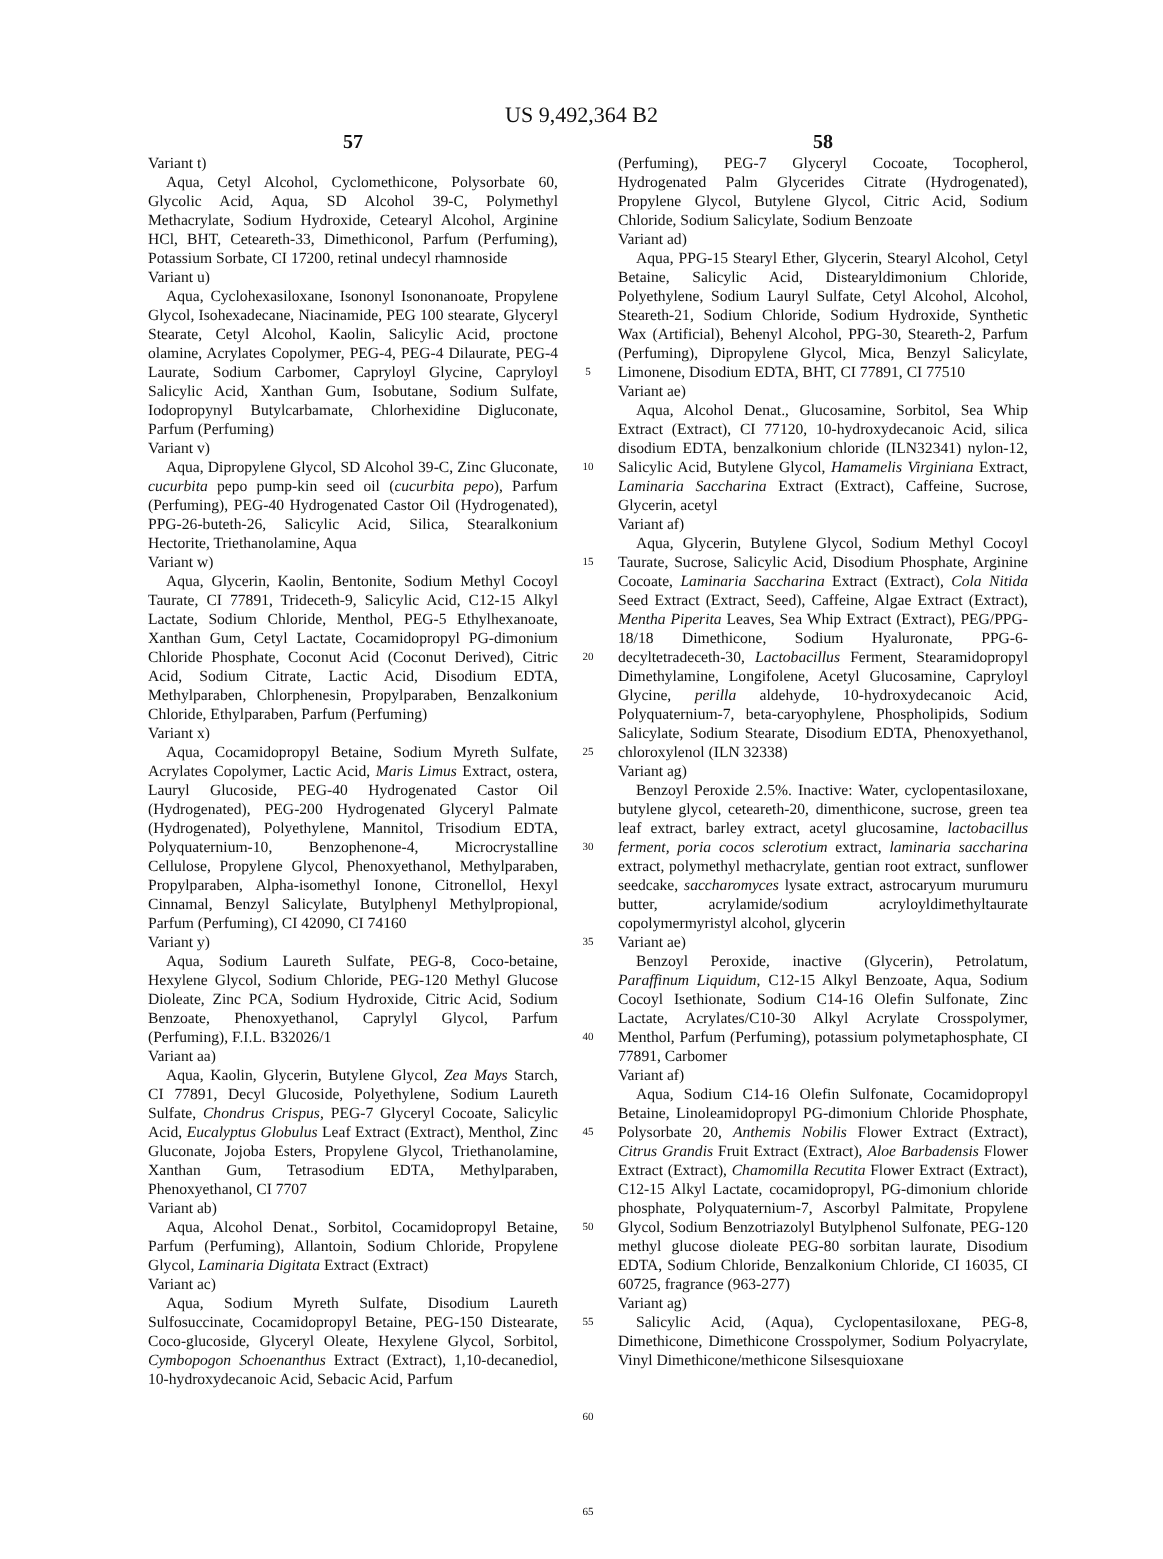US 9,492,364 B2
57
Variant t)
Aqua, Cetyl Alcohol, Cyclomethicone, Polysorbate 60, Glycolic Acid, Aqua, SD Alcohol 39-C, Polymethyl Methacrylate, Sodium Hydroxide, Cetearyl Alcohol, Arginine HCl, BHT, Ceteareth-33, Dimethiconol, Parfum (Perfuming), Potassium Sorbate, CI 17200, retinal undecyl rhamnoside
Variant u)
Aqua, Cyclohexasiloxane, Isononyl Isononanoate, Propylene Glycol, Isohexadecane, Niacinamide, PEG 100 stearate, Glyceryl Stearate, Cetyl Alcohol, Kaolin, Salicylic Acid, proctone olamine, Acrylates Copolymer, PEG-4, PEG-4 Dilaurate, PEG-4 Laurate, Sodium Carbomer, Capryloyl Glycine, Capryloyl Salicylic Acid, Xanthan Gum, Isobutane, Sodium Sulfate, Iodopropynyl Butylcarbamate, Chlorhexidine Digluconate, Parfum (Perfuming)
Variant v)
Aqua, Dipropylene Glycol, SD Alcohol 39-C, Zinc Gluconate, cucurbita pepo pump-kin seed oil (cucurbita pepo), Parfum (Perfuming), PEG-40 Hydrogenated Castor Oil (Hydrogenated), PPG-26-buteth-26, Salicylic Acid, Silica, Stearalkonium Hectorite, Triethanolamine, Aqua
Variant w)
Aqua, Glycerin, Kaolin, Bentonite, Sodium Methyl Cocoyl Taurate, CI 77891, Trideceth-9, Salicylic Acid, C12-15 Alkyl Lactate, Sodium Chloride, Menthol, PEG-5 Ethylhexanoate, Xanthan Gum, Cetyl Lactate, Cocamidopropyl PG-dimonium Chloride Phosphate, Coconut Acid (Coconut Derived), Citric Acid, Sodium Citrate, Lactic Acid, Disodium EDTA, Methylparaben, Chlorphenesin, Propylparaben, Benzalkonium Chloride, Ethylparaben, Parfum (Perfuming)
Variant x)
Aqua, Cocamidopropyl Betaine, Sodium Myreth Sulfate, Acrylates Copolymer, Lactic Acid, Maris Limus Extract, ostera, Lauryl Glucoside, PEG-40 Hydrogenated Castor Oil (Hydrogenated), PEG-200 Hydrogenated Glyceryl Palmate (Hydrogenated), Polyethylene, Mannitol, Trisodium EDTA, Polyquaternium-10, Benzophenone-4, Microcrystalline Cellulose, Propylene Glycol, Phenoxyethanol, Methylparaben, Propylparaben, Alpha-isomethyl Ionone, Citronellol, Hexyl Cinnamal, Benzyl Salicylate, Butylphenyl Methylpropional, Parfum (Perfuming), CI 42090, CI 74160
Variant y)
Aqua, Sodium Laureth Sulfate, PEG-8, Coco-betaine, Hexylene Glycol, Sodium Chloride, PEG-120 Methyl Glucose Dioleate, Zinc PCA, Sodium Hydroxide, Citric Acid, Sodium Benzoate, Phenoxyethanol, Caprylyl Glycol, Parfum (Perfuming), F.I.L. B32026/1
Variant aa)
Aqua, Kaolin, Glycerin, Butylene Glycol, Zea Mays Starch, CI 77891, Decyl Glucoside, Polyethylene, Sodium Laureth Sulfate, Chondrus Crispus, PEG-7 Glyceryl Cocoate, Salicylic Acid, Eucalyptus Globulus Leaf Extract (Extract), Menthol, Zinc Gluconate, Jojoba Esters, Propylene Glycol, Triethanolamine, Xanthan Gum, Tetrasodium EDTA, Methylparaben, Phenoxyethanol, CI 7707
Variant ab)
Aqua, Alcohol Denat., Sorbitol, Cocamidopropyl Betaine, Parfum (Perfuming), Allantoin, Sodium Chloride, Propylene Glycol, Laminaria Digitata Extract (Extract)
Variant ac)
Aqua, Sodium Myreth Sulfate, Disodium Laureth Sulfosuccinate, Cocamidopropyl Betaine, PEG-150 Distearate, Coco-glucoside, Glyceryl Oleate, Hexylene Glycol, Sorbitol, Cymbopogon Schoenanthus Extract (Extract), 1,10-decanediol, 10-hydroxydecanoic Acid, Sebacic Acid, Parfum
5
10
15
20
25
30
35
40
45
50
55
60
65
58
(Perfuming), PEG-7 Glyceryl Cocoate, Tocopherol, Hydrogenated Palm Glycerides Citrate (Hydrogenated), Propylene Glycol, Butylene Glycol, Citric Acid, Sodium Chloride, Sodium Salicylate, Sodium Benzoate
Variant ad)
Aqua, PPG-15 Stearyl Ether, Glycerin, Stearyl Alcohol, Cetyl Betaine, Salicylic Acid, Distearyldimonium Chloride, Polyethylene, Sodium Lauryl Sulfate, Cetyl Alcohol, Alcohol, Steareth-21, Sodium Chloride, Sodium Hydroxide, Synthetic Wax (Artificial), Behenyl Alcohol, PPG-30, Steareth-2, Parfum (Perfuming), Dipropylene Glycol, Mica, Benzyl Salicylate, Limonene, Disodium EDTA, BHT, CI 77891, CI 77510
Variant ae)
Aqua, Alcohol Denat., Glucosamine, Sorbitol, Sea Whip Extract (Extract), CI 77120, 10-hydroxydecanoic Acid, silica disodium EDTA, benzalkonium chloride (ILN32341) nylon-12, Salicylic Acid, Butylene Glycol, Hamamelis Virginiana Extract, Laminaria Saccharina Extract (Extract), Caffeine, Sucrose, Glycerin, acetyl
Variant af)
Aqua, Glycerin, Butylene Glycol, Sodium Methyl Cocoyl Taurate, Sucrose, Salicylic Acid, Disodium Phosphate, Arginine Cocoate, Laminaria Saccharina Extract (Extract), Cola Nitida Seed Extract (Extract, Seed), Caffeine, Algae Extract (Extract), Mentha Piperita Leaves, Sea Whip Extract (Extract), PEG/PPG-18/18 Dimethicone, Sodium Hyaluronate, PPG-6-decyltetradeceth-30, Lactobacillus Ferment, Stearamidopropyl Dimethylamine, Longifolene, Acetyl Glucosamine, Capryloyl Glycine, perilla aldehyde, 10-hydroxydecanoic Acid, Polyquaternium-7, beta-caryophylene, Phospholipids, Sodium Salicylate, Sodium Stearate, Disodium EDTA, Phenoxyethanol, chloroxylenol (ILN 32338)
Variant ag)
Benzoyl Peroxide 2.5%. Inactive: Water, cyclopentasiloxane, butylene glycol, ceteareth-20, dimenthicone, sucrose, green tea leaf extract, barley extract, acetyl glucosamine, lactobacillus ferment, poria cocos sclerotium extract, laminaria saccharina extract, polymethyl methacrylate, gentian root extract, sunflower seedcake, saccharomyces lysate extract, astrocaryum murumuru butter, acrylamide/sodium acryloyldimethyltaurate copolymermyristyl alcohol, glycerin
Variant ae)
Benzoyl Peroxide, inactive (Glycerin), Petrolatum, Paraffinum Liquidum, C12-15 Alkyl Benzoate, Aqua, Sodium Cocoyl Isethionate, Sodium C14-16 Olefin Sulfonate, Zinc Lactate, Acrylates/C10-30 Alkyl Acrylate Crosspolymer, Menthol, Parfum (Perfuming), potassium polymetaphosphate, CI 77891, Carbomer
Variant af)
Aqua, Sodium C14-16 Olefin Sulfonate, Cocamidopropyl Betaine, Linoleamidopropyl PG-dimonium Chloride Phosphate, Polysorbate 20, Anthemis Nobilis Flower Extract (Extract), Citrus Grandis Fruit Extract (Extract), Aloe Barbadensis Flower Extract (Extract), Chamomilla Recutita Flower Extract (Extract), C12-15 Alkyl Lactate, cocamidopropyl, PG-dimonium chloride phosphate, Polyquaternium-7, Ascorbyl Palmitate, Propylene Glycol, Sodium Benzotriazolyl Butylphenol Sulfonate, PEG-120 methyl glucose dioleate PEG-80 sorbitan laurate, Disodium EDTA, Sodium Chloride, Benzalkonium Chloride, CI 16035, CI 60725, fragrance (963-277)
Variant ag)
Salicylic Acid, (Aqua), Cyclopentasiloxane, PEG-8, Dimethicone, Dimethicone Crosspolymer, Sodium Polyacrylate, Vinyl Dimethicone/methicone Silsesquioxane